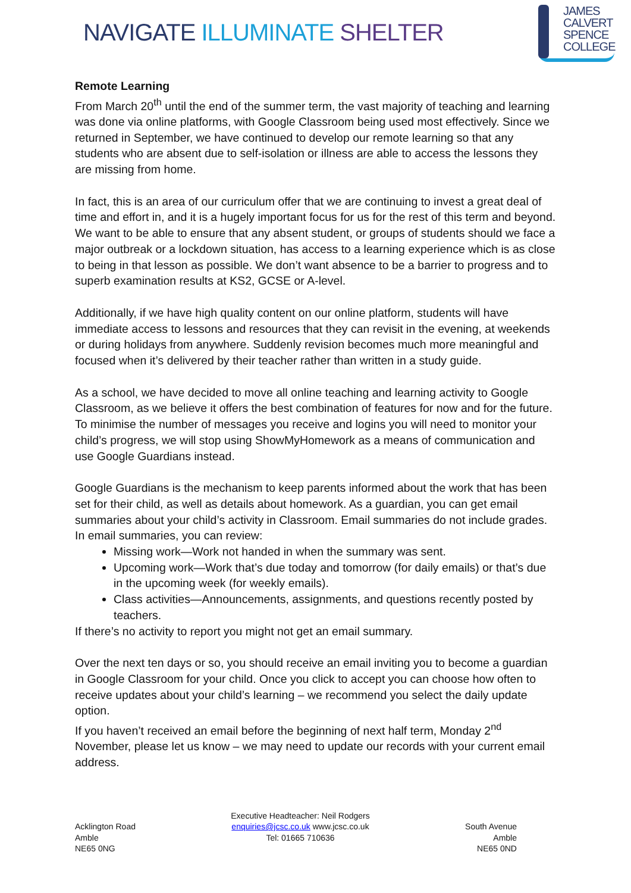NAVIGATE ILLUMINATE SHELTER
JAMES
CALVERT
SPENCE
COLLEGE
Remote Learning
From March 20<sup>th</sup> until the end of the summer term, the vast majority of teaching and learning was done via online platforms, with Google Classroom being used most effectively. Since we returned in September, we have continued to develop our remote learning so that any students who are absent due to self-isolation or illness are able to access the lessons they are missing from home.
In fact, this is an area of our curriculum offer that we are continuing to invest a great deal of time and effort in, and it is a hugely important focus for us for the rest of this term and beyond. We want to be able to ensure that any absent student, or groups of students should we face a major outbreak or a lockdown situation, has access to a learning experience which is as close to being in that lesson as possible. We don’t want absence to be a barrier to progress and to superb examination results at KS2, GCSE or A-level.
Additionally, if we have high quality content on our online platform, students will have immediate access to lessons and resources that they can revisit in the evening, at weekends or during holidays from anywhere. Suddenly revision becomes much more meaningful and focused when it’s delivered by their teacher rather than written in a study guide.
As a school, we have decided to move all online teaching and learning activity to Google Classroom, as we believe it offers the best combination of features for now and for the future. To minimise the number of messages you receive and logins you will need to monitor your child’s progress, we will stop using ShowMyHomework as a means of communication and use Google Guardians instead.
Google Guardians is the mechanism to keep parents informed about the work that has been set for their child, as well as details about homework. As a guardian, you can get email summaries about your child’s activity in Classroom. Email summaries do not include grades. In email summaries, you can review:
Missing work—Work not handed in when the summary was sent.
Upcoming work—Work that’s due today and tomorrow (for daily emails) or that’s due in the upcoming week (for weekly emails).
Class activities—Announcements, assignments, and questions recently posted by teachers.
If there’s no activity to report you might not get an email summary.
Over the next ten days or so, you should receive an email inviting you to become a guardian in Google Classroom for your child. Once you click to accept you can choose how often to receive updates about your child’s learning – we recommend you select the daily update option.
If you haven’t received an email before the beginning of next half term, Monday 2<sup>nd</sup> November, please let us know – we may need to update our records with your current email address.
Acklington Road
Amble
NE65 0NG
Executive Headteacher: Neil Rodgers
enquiries@jcsc.co.uk www.jcsc.co.uk
Tel: 01665 710636
South Avenue
Amble
NE65 0ND